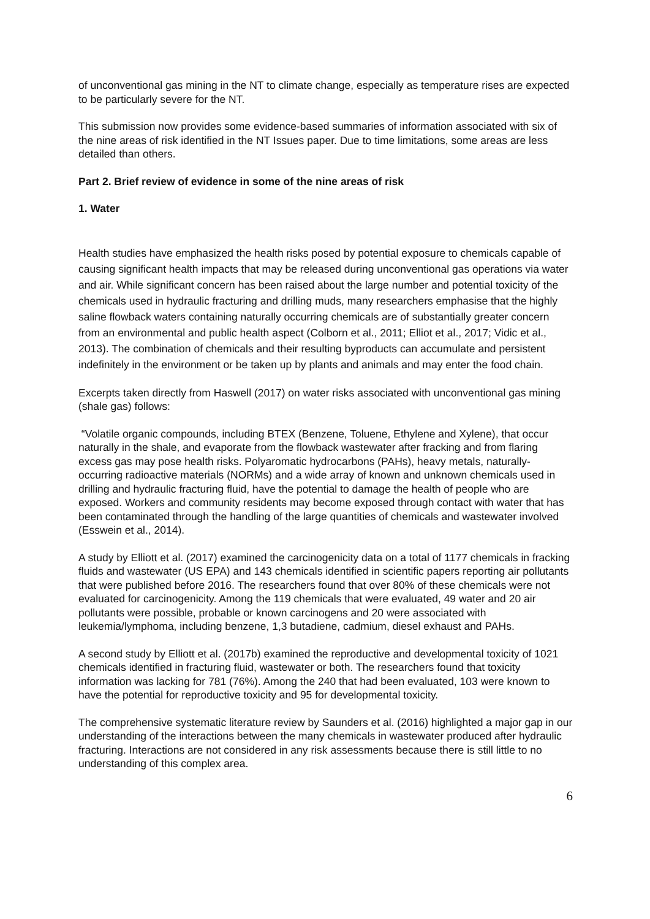of unconventional gas mining in the NT to climate change, especially as temperature rises are expected to be particularly severe for the NT.
This submission now provides some evidence-based summaries of information associated with six of the nine areas of risk identified in the NT Issues paper. Due to time limitations, some areas are less detailed than others.
Part 2. Brief review of evidence in some of the nine areas of risk
1. Water
Health studies have emphasized the health risks posed by potential exposure to chemicals capable of causing significant health impacts that may be released during unconventional gas operations via water and air. While significant concern has been raised about the large number and potential toxicity of the chemicals used in hydraulic fracturing and drilling muds, many researchers emphasise that the highly saline flowback waters containing naturally occurring chemicals are of substantially greater concern from an environmental and public health aspect (Colborn et al., 2011; Elliot et al., 2017; Vidic et al., 2013). The combination of chemicals and their resulting byproducts can accumulate and persistent indefinitely in the environment or be taken up by plants and animals and may enter the food chain.
Excerpts taken directly from Haswell (2017) on water risks associated with unconventional gas mining (shale gas) follows:
“Volatile organic compounds, including BTEX (Benzene, Toluene, Ethylene and Xylene), that occur naturally in the shale, and evaporate from the flowback wastewater after fracking and from flaring excess gas may pose health risks. Polyaromatic hydrocarbons (PAHs), heavy metals, naturally-occurring radioactive materials (NORMs) and a wide array of known and unknown chemicals used in drilling and hydraulic fracturing fluid, have the potential to damage the health of people who are exposed. Workers and community residents may become exposed through contact with water that has been contaminated through the handling of the large quantities of chemicals and wastewater involved (Esswein et al., 2014).
A study by Elliott et al. (2017) examined the carcinogenicity data on a total of 1177 chemicals in fracking fluids and wastewater (US EPA) and 143 chemicals identified in scientific papers reporting air pollutants that were published before 2016. The researchers found that over 80% of these chemicals were not evaluated for carcinogenicity. Among the 119 chemicals that were evaluated, 49 water and 20 air pollutants were possible, probable or known carcinogens and 20 were associated with leukemia/lymphoma, including benzene, 1,3 butadiene, cadmium, diesel exhaust and PAHs.
A second study by Elliott et al. (2017b) examined the reproductive and developmental toxicity of 1021 chemicals identified in fracturing fluid, wastewater or both. The researchers found that toxicity information was lacking for 781 (76%). Among the 240 that had been evaluated, 103 were known to have the potential for reproductive toxicity and 95 for developmental toxicity.
The comprehensive systematic literature review by Saunders et al. (2016) highlighted a major gap in our understanding of the interactions between the many chemicals in wastewater produced after hydraulic fracturing. Interactions are not considered in any risk assessments because there is still little to no understanding of this complex area.
6